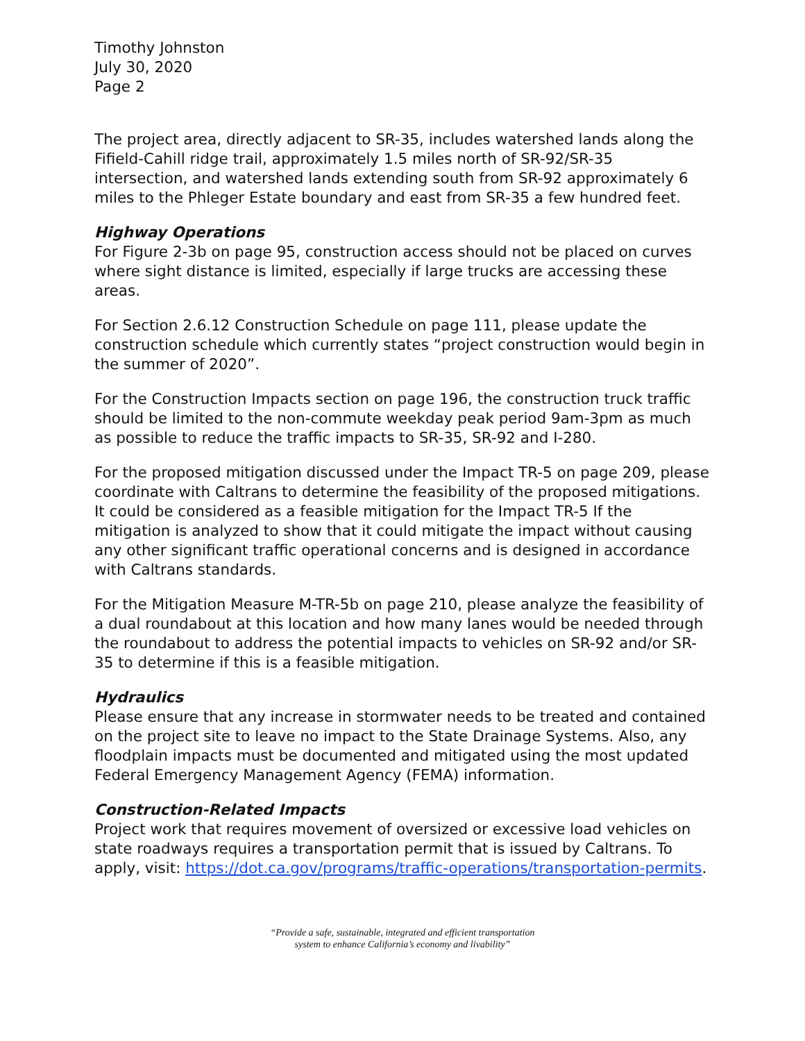Timothy Johnston
July 30, 2020
Page 2
The project area, directly adjacent to SR-35, includes watershed lands along the Fifield-Cahill ridge trail, approximately 1.5 miles north of SR-92/SR-35 intersection, and watershed lands extending south from SR-92 approximately 6 miles to the Phleger Estate boundary and east from SR-35 a few hundred feet.
Highway Operations
For Figure 2-3b on page 95, construction access should not be placed on curves where sight distance is limited, especially if large trucks are accessing these areas.
For Section 2.6.12 Construction Schedule on page 111, please update the construction schedule which currently states “project construction would begin in the summer of 2020”.
For the Construction Impacts section on page 196, the construction truck traffic should be limited to the non-commute weekday peak period 9am-3pm as much as possible to reduce the traffic impacts to SR-35, SR-92 and I-280.
For the proposed mitigation discussed under the Impact TR-5 on page 209, please coordinate with Caltrans to determine the feasibility of the proposed mitigations. It could be considered as a feasible mitigation for the Impact TR-5 If the mitigation is analyzed to show that it could mitigate the impact without causing any other significant traffic operational concerns and is designed in accordance with Caltrans standards.
For the Mitigation Measure M-TR-5b on page 210, please analyze the feasibility of a dual roundabout at this location and how many lanes would be needed through the roundabout to address the potential impacts to vehicles on SR-92 and/or SR-35 to determine if this is a feasible mitigation.
Hydraulics
Please ensure that any increase in stormwater needs to be treated and contained on the project site to leave no impact to the State Drainage Systems. Also, any floodplain impacts must be documented and mitigated using the most updated Federal Emergency Management Agency (FEMA) information.
Construction-Related Impacts
Project work that requires movement of oversized or excessive load vehicles on state roadways requires a transportation permit that is issued by Caltrans. To apply, visit: https://dot.ca.gov/programs/traffic-operations/transportation-permits.
“Provide a safe, sustainable, integrated and efficient transportation
system to enhance California’s economy and livability”